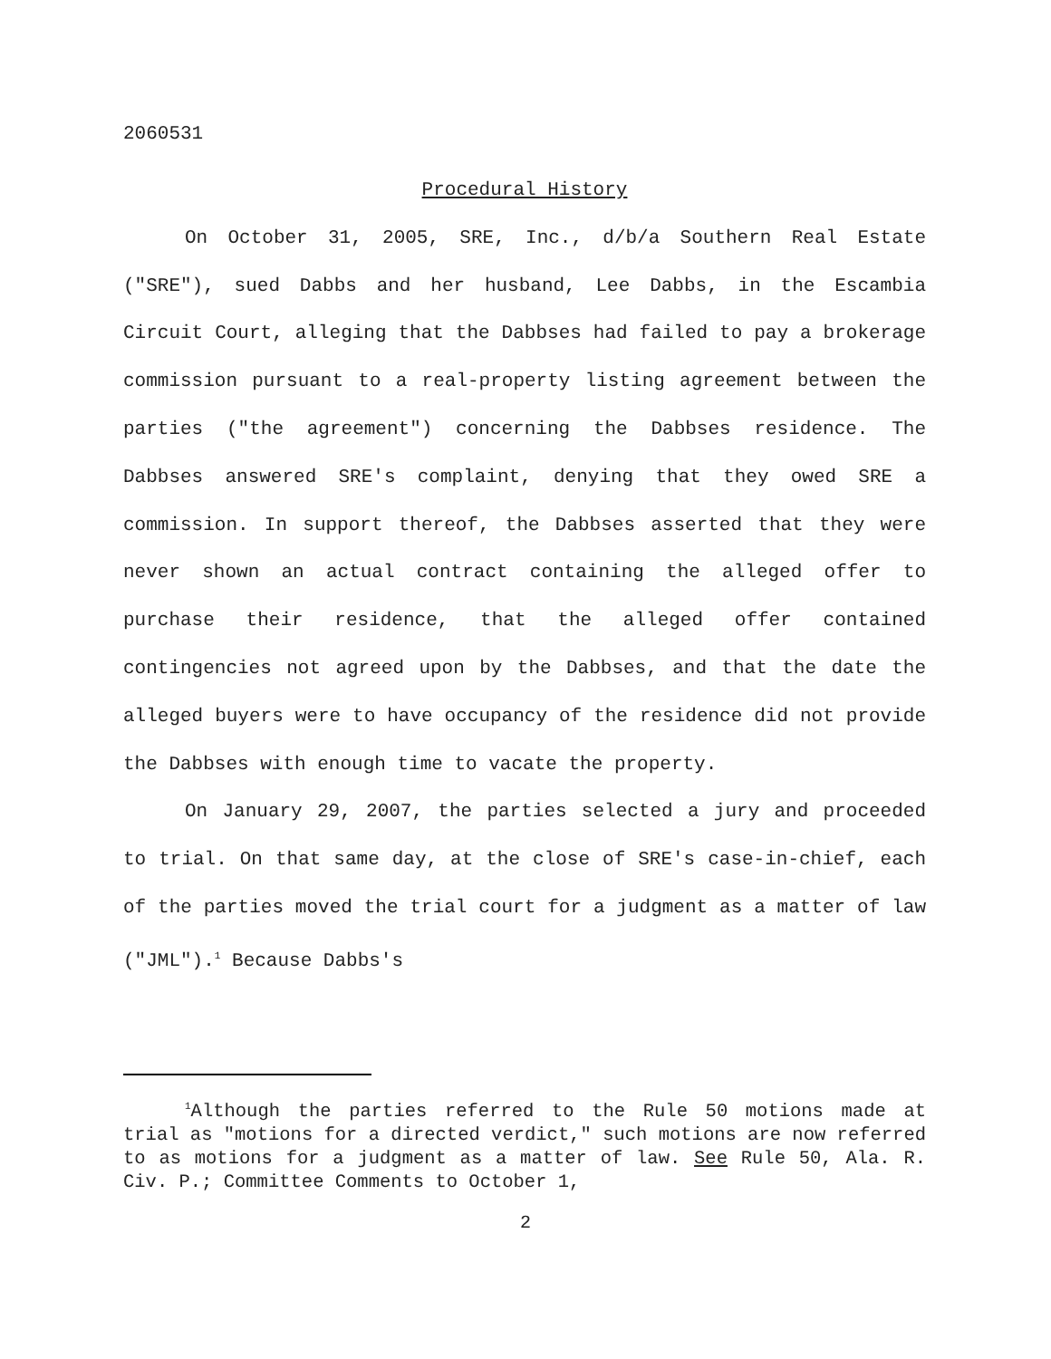2060531
Procedural History
On October 31, 2005, SRE, Inc., d/b/a Southern Real Estate ("SRE"), sued Dabbs and her husband, Lee Dabbs, in the Escambia Circuit Court, alleging that the Dabbses had failed to pay a brokerage commission pursuant to a real-property listing agreement between the parties ("the agreement") concerning the Dabbses residence. The Dabbses answered SRE's complaint, denying that they owed SRE a commission. In support thereof, the Dabbses asserted that they were never shown an actual contract containing the alleged offer to purchase their residence, that the alleged offer contained contingencies not agreed upon by the Dabbses, and that the date the alleged buyers were to have occupancy of the residence did not provide the Dabbses with enough time to vacate the property.
On January 29, 2007, the parties selected a jury and proceeded to trial. On that same day, at the close of SRE's case-in-chief, each of the parties moved the trial court for a judgment as a matter of law ("JML").<sup>1</sup> Because Dabbs's
<sup>1</sup> Although the parties referred to the Rule 50 motions made at trial as "motions for a directed verdict," such motions are now referred to as motions for a judgment as a matter of law. See Rule 50, Ala. R. Civ. P.; Committee Comments to October 1,
2